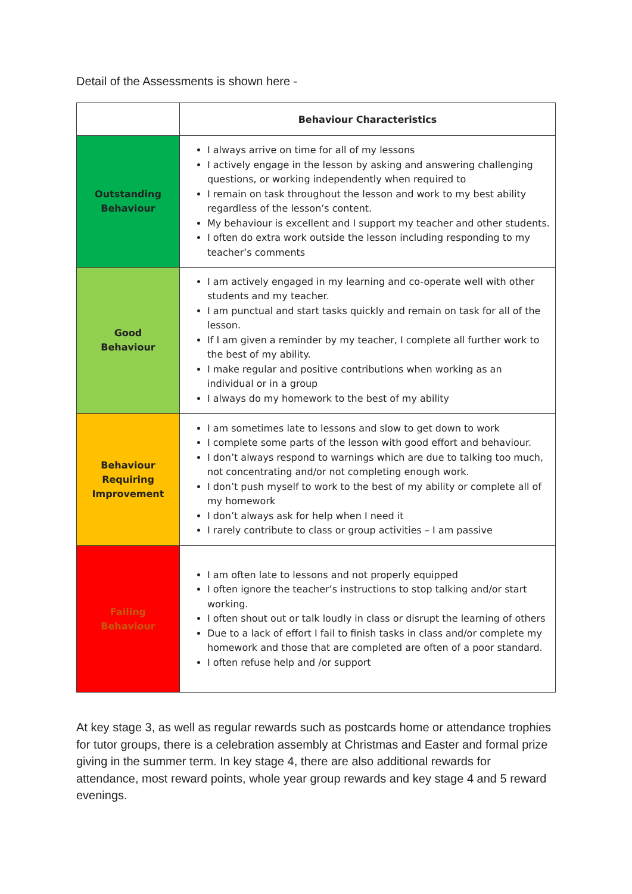Detail of the Assessments is shown here -
| | Behaviour Characteristics |
| --- | --- |
| Outstanding Behaviour | I always arrive on time for all of my lessons I actively engage in the lesson by asking and answering challenging questions, or working independently when required to I remain on task throughout the lesson and work to my best ability regardless of the lesson’s content. My behaviour is excellent and I support my teacher and other students. I often do extra work outside the lesson including responding to my teacher’s comments |
| Good Behaviour | I am actively engaged in my learning and co-operate well with other students and my teacher. I am punctual and start tasks quickly and remain on task for all of the lesson. If I am given a reminder by my teacher, I complete all further work to the best of my ability. I make regular and positive contributions when working as an individual or in a group I always do my homework to the best of my ability |
| Behaviour Requiring Improvement | I am sometimes late to lessons and slow to get down to work I complete some parts of the lesson with good effort and behaviour. I don’t always respond to warnings which are due to talking too much, not concentrating and/or not completing enough work. I don’t push myself to work to the best of my ability or complete all of my homework I don’t always ask for help when I need it I rarely contribute to class or group activities – I am passive |
| Failing Behaviour | I am often late to lessons and not properly equipped I often ignore the teacher’s instructions to stop talking and/or start working. I often shout out or talk loudly in class or disrupt the learning of others Due to a lack of effort I fail to finish tasks in class and/or complete my homework and those that are completed are often of a poor standard. I often refuse help and /or support |
At key stage 3, as well as regular rewards such as postcards home or attendance trophies for tutor groups, there is a celebration assembly at Christmas and Easter and formal prize giving in the summer term. In key stage 4, there are also additional rewards for attendance, most reward points, whole year group rewards and key stage 4 and 5 reward evenings.